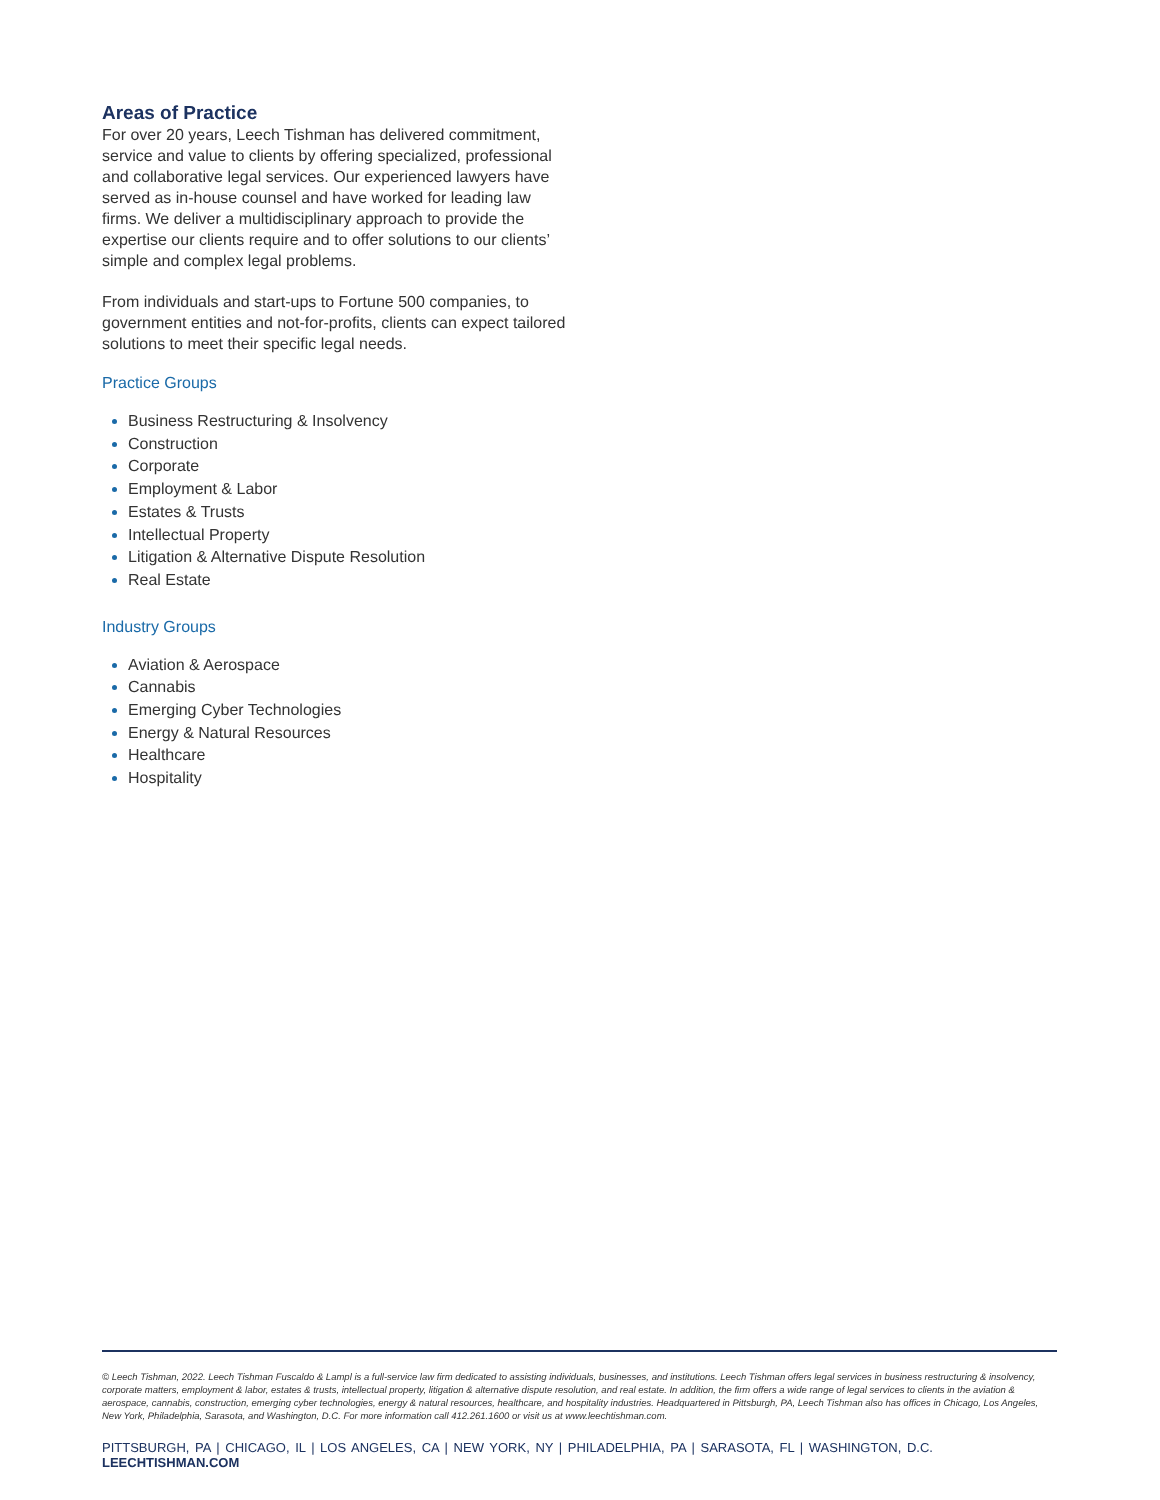Areas of Practice
For over 20 years, Leech Tishman has delivered commitment, service and value to clients by offering specialized, professional and collaborative legal services. Our experienced lawyers have served as in-house counsel and have worked for leading law firms. We deliver a multidisciplinary approach to provide the expertise our clients require and to offer solutions to our clients’ simple and complex legal problems.
From individuals and start-ups to Fortune 500 companies, to government entities and not-for-profits, clients can expect tailored solutions to meet their specific legal needs.
Practice Groups
Business Restructuring & Insolvency
Construction
Corporate
Employment & Labor
Estates & Trusts
Intellectual Property
Litigation & Alternative Dispute Resolution
Real Estate
Industry Groups
Aviation & Aerospace
Cannabis
Emerging Cyber Technologies
Energy & Natural Resources
Healthcare
Hospitality
© Leech Tishman, 2022. Leech Tishman Fuscaldo & Lampl is a full-service law firm dedicated to assisting individuals, businesses, and institutions. Leech Tishman offers legal services in business restructuring & insolvency, corporate matters, employment & labor, estates & trusts, intellectual property, litigation & alternative dispute resolution, and real estate. In addition, the firm offers a wide range of legal services to clients in the aviation & aerospace, cannabis, construction, emerging cyber technologies, energy & natural resources, healthcare, and hospitality industries. Headquartered in Pittsburgh, PA, Leech Tishman also has offices in Chicago, Los Angeles, New York, Philadelphia, Sarasota, and Washington, D.C. For more information call 412.261.1600 or visit us at www.leechtishman.com.
PITTSBURGH, PA | CHICAGO, IL | LOS ANGELES, CA | NEW YORK, NY | PHILADELPHIA, PA | SARASOTA, FL | WASHINGTON, D.C.
LEECHTISHMAN.COM